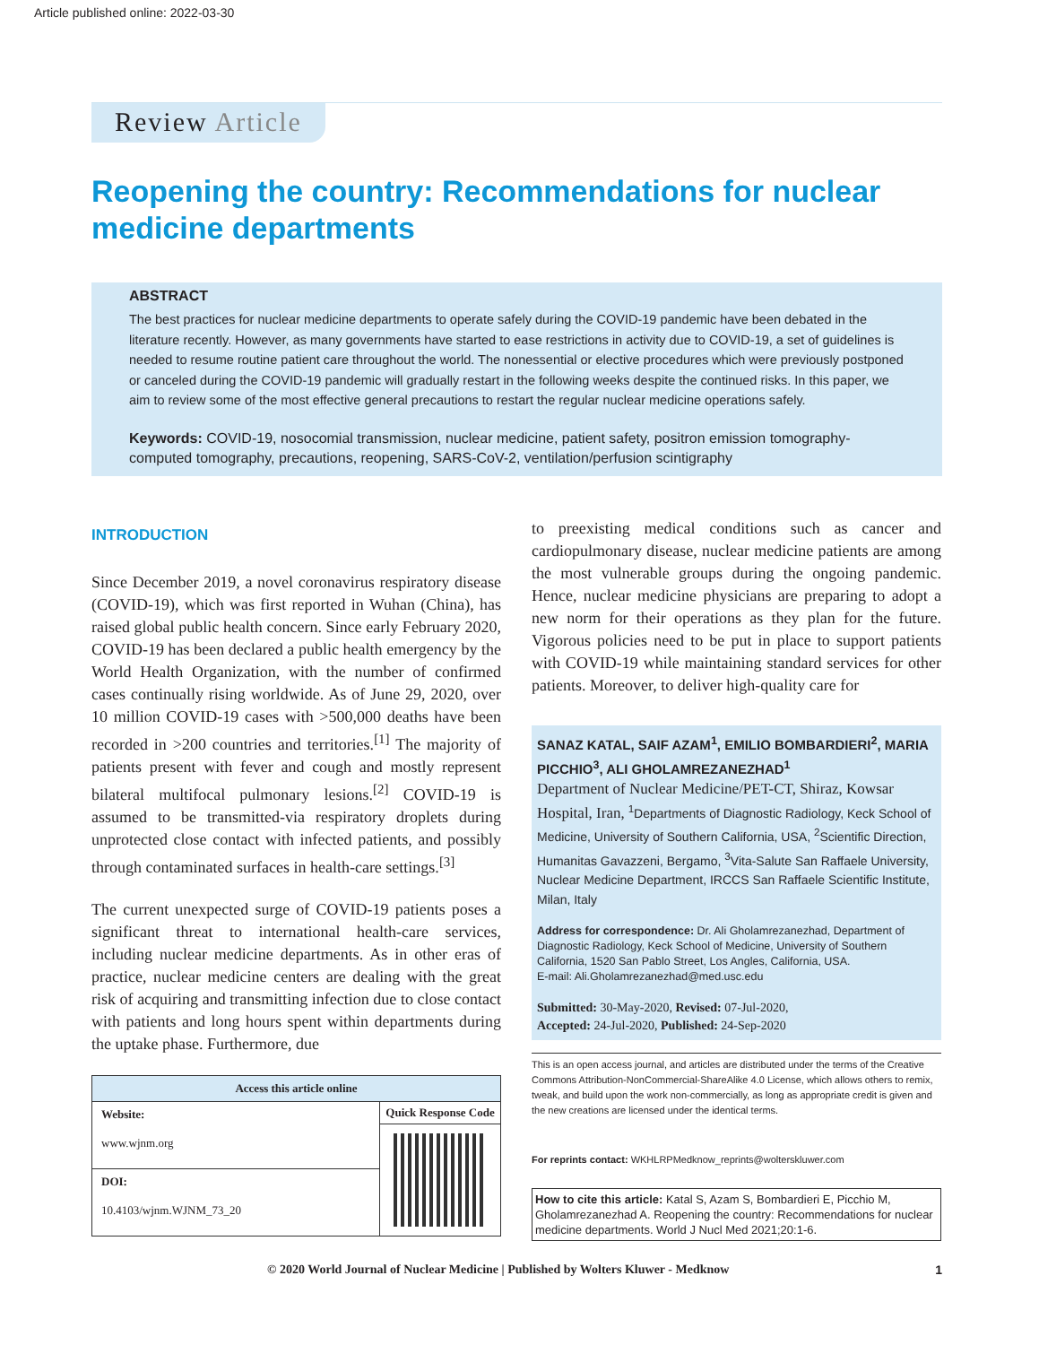Article published online: 2022-03-30
Review Article
Reopening the country: Recommendations for nuclear medicine departments
ABSTRACT
The best practices for nuclear medicine departments to operate safely during the COVID-19 pandemic have been debated in the literature recently. However, as many governments have started to ease restrictions in activity due to COVID-19, a set of guidelines is needed to resume routine patient care throughout the world. The nonessential or elective procedures which were previously postponed or canceled during the COVID-19 pandemic will gradually restart in the following weeks despite the continued risks. In this paper, we aim to review some of the most effective general precautions to restart the regular nuclear medicine operations safely.
Keywords: COVID-19, nosocomial transmission, nuclear medicine, patient safety, positron emission tomography-computed tomography, precautions, reopening, SARS-CoV-2, ventilation/perfusion scintigraphy
INTRODUCTION
Since December 2019, a novel coronavirus respiratory disease (COVID-19), which was first reported in Wuhan (China), has raised global public health concern. Since early February 2020, COVID-19 has been declared a public health emergency by the World Health Organization, with the number of confirmed cases continually rising worldwide. As of June 29, 2020, over 10 million COVID-19 cases with >500,000 deaths have been recorded in >200 countries and territories.<sup>[1]</sup> The majority of patients present with fever and cough and mostly represent bilateral multifocal pulmonary lesions.<sup>[2]</sup> COVID-19 is assumed to be transmitted-via respiratory droplets during unprotected close contact with infected patients, and possibly through contaminated surfaces in health-care settings.<sup>[3]</sup>
The current unexpected surge of COVID-19 patients poses a significant threat to international health-care services, including nuclear medicine departments. As in other eras of practice, nuclear medicine centers are dealing with the great risk of acquiring and transmitting infection due to close contact with patients and long hours spent within departments during the uptake phase. Furthermore, due
| Access this article online | |
| --- | --- |
| Website: www.wjnm.org | Quick Response Code |
| DOI: 10.4103/wjnm.WJNM_73_20 | |
to preexisting medical conditions such as cancer and cardiopulmonary disease, nuclear medicine patients are among the most vulnerable groups during the ongoing pandemic. Hence, nuclear medicine physicians are preparing to adopt a new norm for their operations as they plan for the future. Vigorous policies need to be put in place to support patients with COVID-19 while maintaining standard services for other patients. Moreover, to deliver high-quality care for
SANAZ KATAL, SAIF AZAM<sup>1</sup>, EMILIO BOMBARDIERI<sup>2</sup>, MARIA PICCHIO<sup>3</sup>, ALI GHOLAMREZANEZHAD<sup>1</sup>
Department of Nuclear Medicine/PET-CT, Shiraz, Kowsar Hospital, Iran, <sup>1</sup>Departments of Diagnostic Radiology, Keck School of Medicine, University of Southern California, USA, <sup>2</sup>Scientific Direction, Humanitas Gavazzeni, Bergamo, <sup>3</sup>Vita-Salute San Raffaele University, Nuclear Medicine Department, IRCCS San Raffaele Scientific Institute, Milan, Italy
Address for correspondence: Dr. Ali Gholamrezanezhad, Department of Diagnostic Radiology, Keck School of Medicine, University of Southern California, 1520 San Pablo Street, Los Angles, California, USA.
E-mail: Ali.Gholamrezanezhad@med.usc.edu
Submitted: 30-May-2020, Revised: 07-Jul-2020,
Accepted: 24-Jul-2020, Published: 24-Sep-2020
This is an open access journal, and articles are distributed under the terms of the Creative Commons Attribution-NonCommercial-ShareAlike 4.0 License, which allows others to remix, tweak, and build upon the work non-commercially, as long as appropriate credit is given and the new creations are licensed under the identical terms.
For reprints contact: WKHLRPMedknow_reprints@wolterskluwer.com
How to cite this article: Katal S, Azam S, Bombardieri E, Picchio M, Gholamrezanezhad A. Reopening the country: Recommendations for nuclear medicine departments. World J Nucl Med 2021;20:1-6.
© 2020 World Journal of Nuclear Medicine | Published by Wolters Kluwer - Medknow 1